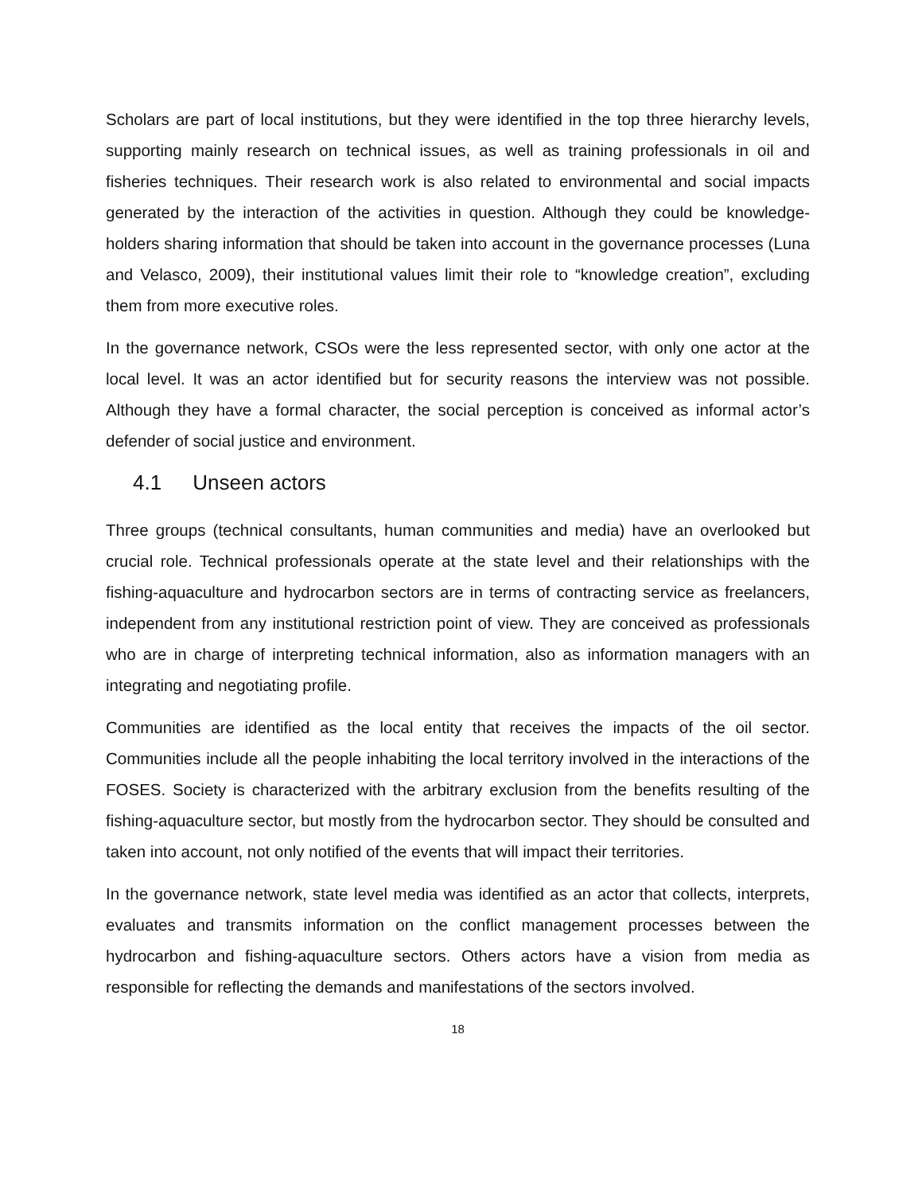Scholars are part of local institutions, but they were identified in the top three hierarchy levels, supporting mainly research on technical issues, as well as training professionals in oil and fisheries techniques. Their research work is also related to environmental and social impacts generated by the interaction of the activities in question. Although they could be knowledge-holders sharing information that should be taken into account in the governance processes (Luna and Velasco, 2009), their institutional values limit their role to “knowledge creation”, excluding them from more executive roles.
In the governance network, CSOs were the less represented sector, with only one actor at the local level. It was an actor identified but for security reasons the interview was not possible. Although they have a formal character, the social perception is conceived as informal actor’s defender of social justice and environment.
4.1 Unseen actors
Three groups (technical consultants, human communities and media) have an overlooked but crucial role. Technical professionals operate at the state level and their relationships with the fishing-aquaculture and hydrocarbon sectors are in terms of contracting service as freelancers, independent from any institutional restriction point of view. They are conceived as professionals who are in charge of interpreting technical information, also as information managers with an integrating and negotiating profile.
Communities are identified as the local entity that receives the impacts of the oil sector. Communities include all the people inhabiting the local territory involved in the interactions of the FOSES. Society is characterized with the arbitrary exclusion from the benefits resulting of the fishing-aquaculture sector, but mostly from the hydrocarbon sector. They should be consulted and taken into account, not only notified of the events that will impact their territories.
In the governance network, state level media was identified as an actor that collects, interprets, evaluates and transmits information on the conflict management processes between the hydrocarbon and fishing-aquaculture sectors. Others actors have a vision from media as responsible for reflecting the demands and manifestations of the sectors involved.
18